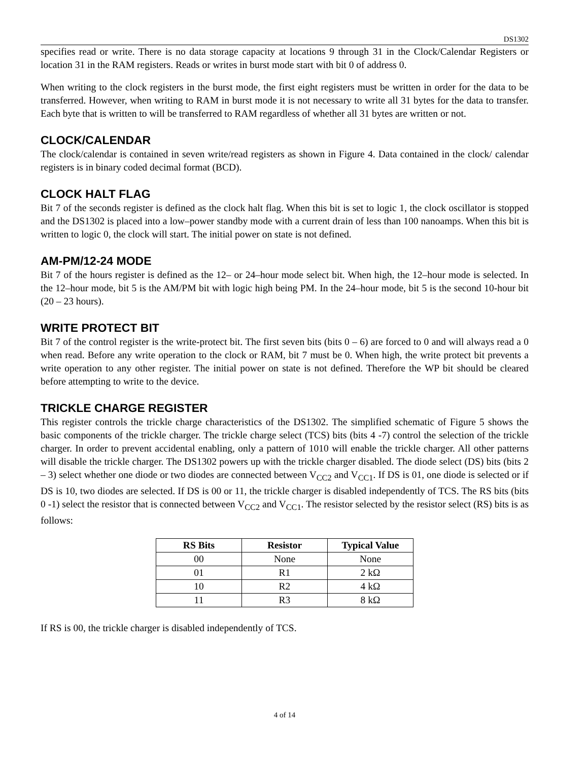DS1302
specifies read or write. There is no data storage capacity at locations 9 through 31 in the Clock/Calendar Registers or location 31 in the RAM registers. Reads or writes in burst mode start with bit 0 of address 0.
When writing to the clock registers in the burst mode, the first eight registers must be written in order for the data to be transferred. However, when writing to RAM in burst mode it is not necessary to write all 31 bytes for the data to transfer. Each byte that is written to will be transferred to RAM regardless of whether all 31 bytes are written or not.
CLOCK/CALENDAR
The clock/calendar is contained in seven write/read registers as shown in Figure 4. Data contained in the clock/ calendar registers is in binary coded decimal format (BCD).
CLOCK HALT FLAG
Bit 7 of the seconds register is defined as the clock halt flag. When this bit is set to logic 1, the clock oscillator is stopped and the DS1302 is placed into a low–power standby mode with a current drain of less than 100 nanoamps. When this bit is written to logic 0, the clock will start. The initial power on state is not defined.
AM-PM/12-24 MODE
Bit 7 of the hours register is defined as the 12– or 24–hour mode select bit. When high, the 12–hour mode is selected. In the 12–hour mode, bit 5 is the AM/PM bit with logic high being PM. In the 24–hour mode, bit 5 is the second 10-hour bit (20 – 23 hours).
WRITE PROTECT BIT
Bit 7 of the control register is the write-protect bit. The first seven bits (bits 0 – 6) are forced to 0 and will always read a 0 when read. Before any write operation to the clock or RAM, bit 7 must be 0. When high, the write protect bit prevents a write operation to any other register. The initial power on state is not defined. Therefore the WP bit should be cleared before attempting to write to the device.
TRICKLE CHARGE REGISTER
This register controls the trickle charge characteristics of the DS1302. The simplified schematic of Figure 5 shows the basic components of the trickle charger. The trickle charge select (TCS) bits (bits 4 -7) control the selection of the trickle charger. In order to prevent accidental enabling, only a pattern of 1010 will enable the trickle charger. All other patterns will disable the trickle charger. The DS1302 powers up with the trickle charger disabled. The diode select (DS) bits (bits 2 – 3) select whether one diode or two diodes are connected between V<sub>CC2</sub> and V<sub>CC1</sub>. If DS is 01, one diode is selected or if DS is 10, two diodes are selected. If DS is 00 or 11, the trickle charger is disabled independently of TCS. The RS bits (bits 0 -1) select the resistor that is connected between V<sub>CC2</sub> and V<sub>CC1</sub>. The resistor selected by the resistor select (RS) bits is as follows:
| RS Bits | Resistor | Typical Value |
| --- | --- | --- |
| 00 | None | None |
| 01 | R1 | 2 kΩ |
| 10 | R2 | 4 kΩ |
| 11 | R3 | 8 kΩ |
If RS is 00, the trickle charger is disabled independently of TCS.
4 of 14